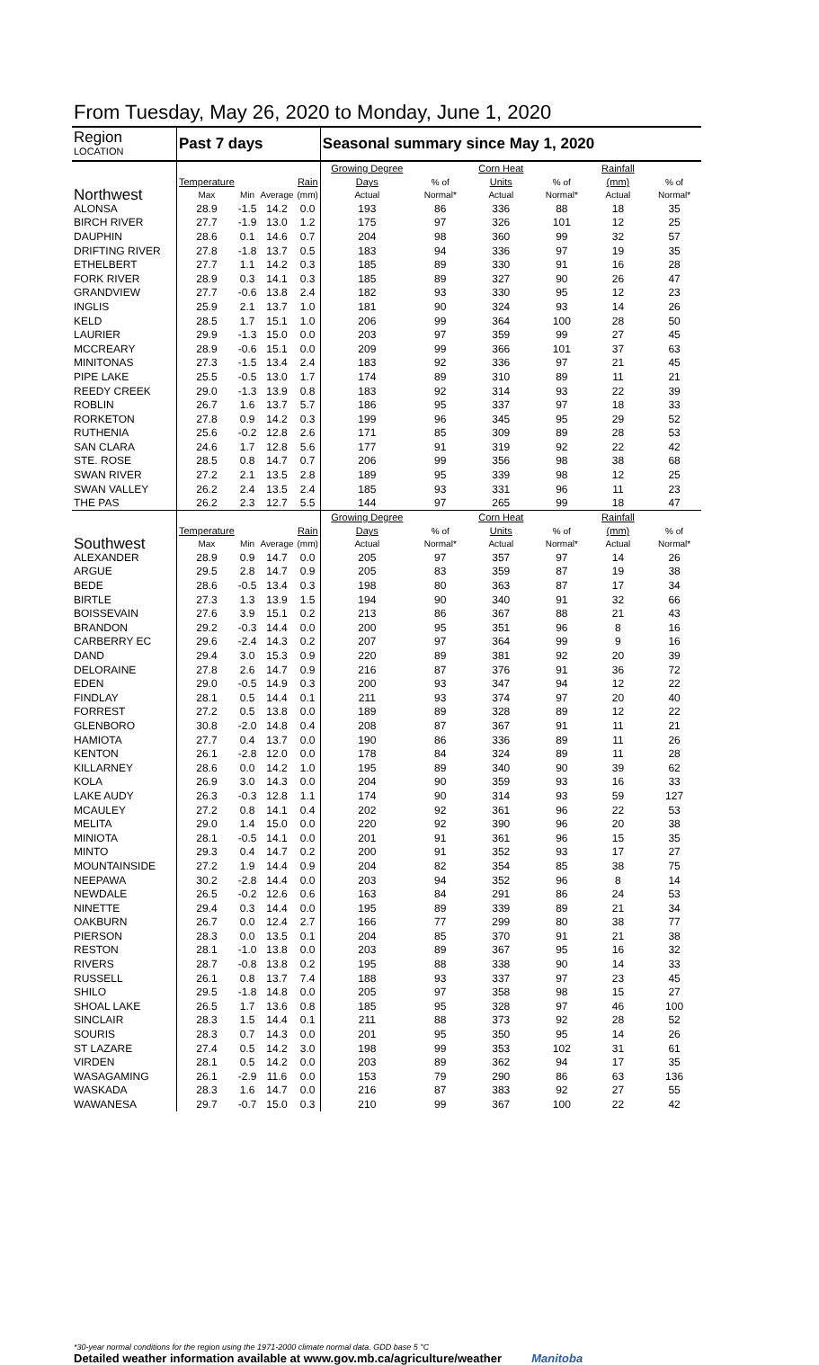From Tuesday, May 26, 2020 to Monday, June 1, 2020
| Region LOCATION | Past 7 days | | | | Seasonal summary since May 1, 2020 | | | | | |
| --- | --- | --- | --- | --- | --- | --- | --- | --- | --- | --- |
| Northwest | Temperature Max | Min | Average | Rain (mm) | Growing Degree Days Actual | % of Normal* | Corn Heat Units Actual | % of Normal* | Rainfall (mm) Actual | % of Normal* |
| ALONSA | 28.9 | -1.5 | 14.2 | 0.0 | 193 | 86 | 336 | 88 | 18 | 35 |
| BIRCH RIVER | 27.7 | -1.9 | 13.0 | 1.2 | 175 | 97 | 326 | 101 | 12 | 25 |
| DAUPHIN | 28.6 | 0.1 | 14.6 | 0.7 | 204 | 98 | 360 | 99 | 32 | 57 |
| DRIFTING RIVER | 27.8 | -1.8 | 13.7 | 0.5 | 183 | 94 | 336 | 97 | 19 | 35 |
| ETHELBERT | 27.7 | 1.1 | 14.2 | 0.3 | 185 | 89 | 330 | 91 | 16 | 28 |
| FORK RIVER | 28.9 | 0.3 | 14.1 | 0.3 | 185 | 89 | 327 | 90 | 26 | 47 |
| GRANDVIEW | 27.7 | -0.6 | 13.8 | 2.4 | 182 | 93 | 330 | 95 | 12 | 23 |
| INGLIS | 25.9 | 2.1 | 13.7 | 1.0 | 181 | 90 | 324 | 93 | 14 | 26 |
| KELD | 28.5 | 1.7 | 15.1 | 1.0 | 206 | 99 | 364 | 100 | 28 | 50 |
| LAURIER | 29.9 | -1.3 | 15.0 | 0.0 | 203 | 97 | 359 | 99 | 27 | 45 |
| MCCREARY | 28.9 | -0.6 | 15.1 | 0.0 | 209 | 99 | 366 | 101 | 37 | 63 |
| MINITONAS | 27.3 | -1.5 | 13.4 | 2.4 | 183 | 92 | 336 | 97 | 21 | 45 |
| PIPE LAKE | 25.5 | -0.5 | 13.0 | 1.7 | 174 | 89 | 310 | 89 | 11 | 21 |
| REEDY CREEK | 29.0 | -1.3 | 13.9 | 0.8 | 183 | 92 | 314 | 93 | 22 | 39 |
| ROBLIN | 26.7 | 1.6 | 13.7 | 5.7 | 186 | 95 | 337 | 97 | 18 | 33 |
| RORKETON | 27.8 | 0.9 | 14.2 | 0.3 | 199 | 96 | 345 | 95 | 29 | 52 |
| RUTHENIA | 25.6 | -0.2 | 12.8 | 2.6 | 171 | 85 | 309 | 89 | 28 | 53 |
| SAN CLARA | 24.6 | 1.7 | 12.8 | 5.6 | 177 | 91 | 319 | 92 | 22 | 42 |
| STE. ROSE | 28.5 | 0.8 | 14.7 | 0.7 | 206 | 99 | 356 | 98 | 38 | 68 |
| SWAN RIVER | 27.2 | 2.1 | 13.5 | 2.8 | 189 | 95 | 339 | 98 | 12 | 25 |
| SWAN VALLEY | 26.2 | 2.4 | 13.5 | 2.4 | 185 | 93 | 331 | 96 | 11 | 23 |
| THE PAS | 26.2 | 2.3 | 12.7 | 5.5 | 144 | 97 | 265 | 99 | 18 | 47 |
| Southwest | Temperature Max | Min | Average | Rain (mm) | Growing Degree Days Actual | % of Normal* | Corn Heat Units Actual | % of Normal* | Rainfall (mm) Actual | % of Normal* |
| ALEXANDER | 28.9 | 0.9 | 14.7 | 0.0 | 205 | 97 | 357 | 97 | 14 | 26 |
| ARGUE | 29.5 | 2.8 | 14.7 | 0.9 | 205 | 83 | 359 | 87 | 19 | 38 |
| BEDE | 28.6 | -0.5 | 13.4 | 0.3 | 198 | 80 | 363 | 87 | 17 | 34 |
| BIRTLE | 27.3 | 1.3 | 13.9 | 1.5 | 194 | 90 | 340 | 91 | 32 | 66 |
| BOISSEVAIN | 27.6 | 3.9 | 15.1 | 0.2 | 213 | 86 | 367 | 88 | 21 | 43 |
| BRANDON | 29.2 | -0.3 | 14.4 | 0.0 | 200 | 95 | 351 | 96 | 8 | 16 |
| CARBERRY EC | 29.6 | -2.4 | 14.3 | 0.2 | 207 | 97 | 364 | 99 | 9 | 16 |
| DAND | 29.4 | 3.0 | 15.3 | 0.9 | 220 | 89 | 381 | 92 | 20 | 39 |
| DELORAINE | 27.8 | 2.6 | 14.7 | 0.9 | 216 | 87 | 376 | 91 | 36 | 72 |
| EDEN | 29.0 | -0.5 | 14.9 | 0.3 | 200 | 93 | 347 | 94 | 12 | 22 |
| FINDLAY | 28.1 | 0.5 | 14.4 | 0.1 | 211 | 93 | 374 | 97 | 20 | 40 |
| FORREST | 27.2 | 0.5 | 13.8 | 0.0 | 189 | 89 | 328 | 89 | 12 | 22 |
| GLENBORO | 30.8 | -2.0 | 14.8 | 0.4 | 208 | 87 | 367 | 91 | 11 | 21 |
| HAMIOTA | 27.7 | 0.4 | 13.7 | 0.0 | 190 | 86 | 336 | 89 | 11 | 26 |
| KENTON | 26.1 | -2.8 | 12.0 | 0.0 | 178 | 84 | 324 | 89 | 11 | 28 |
| KILLARNEY | 28.6 | 0.0 | 14.2 | 1.0 | 195 | 89 | 340 | 90 | 39 | 62 |
| KOLA | 26.9 | 3.0 | 14.3 | 0.0 | 204 | 90 | 359 | 93 | 16 | 33 |
| LAKE AUDY | 26.3 | -0.3 | 12.8 | 1.1 | 174 | 90 | 314 | 93 | 59 | 127 |
| MCAULEY | 27.2 | 0.8 | 14.1 | 0.4 | 202 | 92 | 361 | 96 | 22 | 53 |
| MELITA | 29.0 | 1.4 | 15.0 | 0.0 | 220 | 92 | 390 | 96 | 20 | 38 |
| MINIOTA | 28.1 | -0.5 | 14.1 | 0.0 | 201 | 91 | 361 | 96 | 15 | 35 |
| MINTO | 29.3 | 0.4 | 14.7 | 0.2 | 200 | 91 | 352 | 93 | 17 | 27 |
| MOUNTAINSIDE | 27.2 | 1.9 | 14.4 | 0.9 | 204 | 82 | 354 | 85 | 38 | 75 |
| NEEPAWA | 30.2 | -2.8 | 14.4 | 0.0 | 203 | 94 | 352 | 96 | 8 | 14 |
| NEWDALE | 26.5 | -0.2 | 12.6 | 0.6 | 163 | 84 | 291 | 86 | 24 | 53 |
| NINETTE | 29.4 | 0.3 | 14.4 | 0.0 | 195 | 89 | 339 | 89 | 21 | 34 |
| OAKBURN | 26.7 | 0.0 | 12.4 | 2.7 | 166 | 77 | 299 | 80 | 38 | 77 |
| PIERSON | 28.3 | 0.0 | 13.5 | 0.1 | 204 | 85 | 370 | 91 | 21 | 38 |
| RESTON | 28.1 | -1.0 | 13.8 | 0.0 | 203 | 89 | 367 | 95 | 16 | 32 |
| RIVERS | 28.7 | -0.8 | 13.8 | 0.2 | 195 | 88 | 338 | 90 | 14 | 33 |
| RUSSELL | 26.1 | 0.8 | 13.7 | 7.4 | 188 | 93 | 337 | 97 | 23 | 45 |
| SHILO | 29.5 | -1.8 | 14.8 | 0.0 | 205 | 97 | 358 | 98 | 15 | 27 |
| SHOAL LAKE | 26.5 | 1.7 | 13.6 | 0.8 | 185 | 95 | 328 | 97 | 46 | 100 |
| SINCLAIR | 28.3 | 1.5 | 14.4 | 0.1 | 211 | 88 | 373 | 92 | 28 | 52 |
| SOURIS | 28.3 | 0.7 | 14.3 | 0.0 | 201 | 95 | 350 | 95 | 14 | 26 |
| ST LAZARE | 27.4 | 0.5 | 14.2 | 3.0 | 198 | 99 | 353 | 102 | 31 | 61 |
| VIRDEN | 28.1 | 0.5 | 14.2 | 0.0 | 203 | 89 | 362 | 94 | 17 | 35 |
| WASAGAMING | 26.1 | -2.9 | 11.6 | 0.0 | 153 | 79 | 290 | 86 | 63 | 136 |
| WASKADA | 28.3 | 1.6 | 14.7 | 0.0 | 216 | 87 | 383 | 92 | 27 | 55 |
| WAWANESA | 29.7 | -0.7 | 15.0 | 0.3 | 210 | 99 | 367 | 100 | 22 | 42 |
*30-year normal conditions for the region using the 1971-2000 climate normal data. GDD base 5 °C
Detailed weather information available at www.gov.mb.ca/agriculture/weather Manitoba